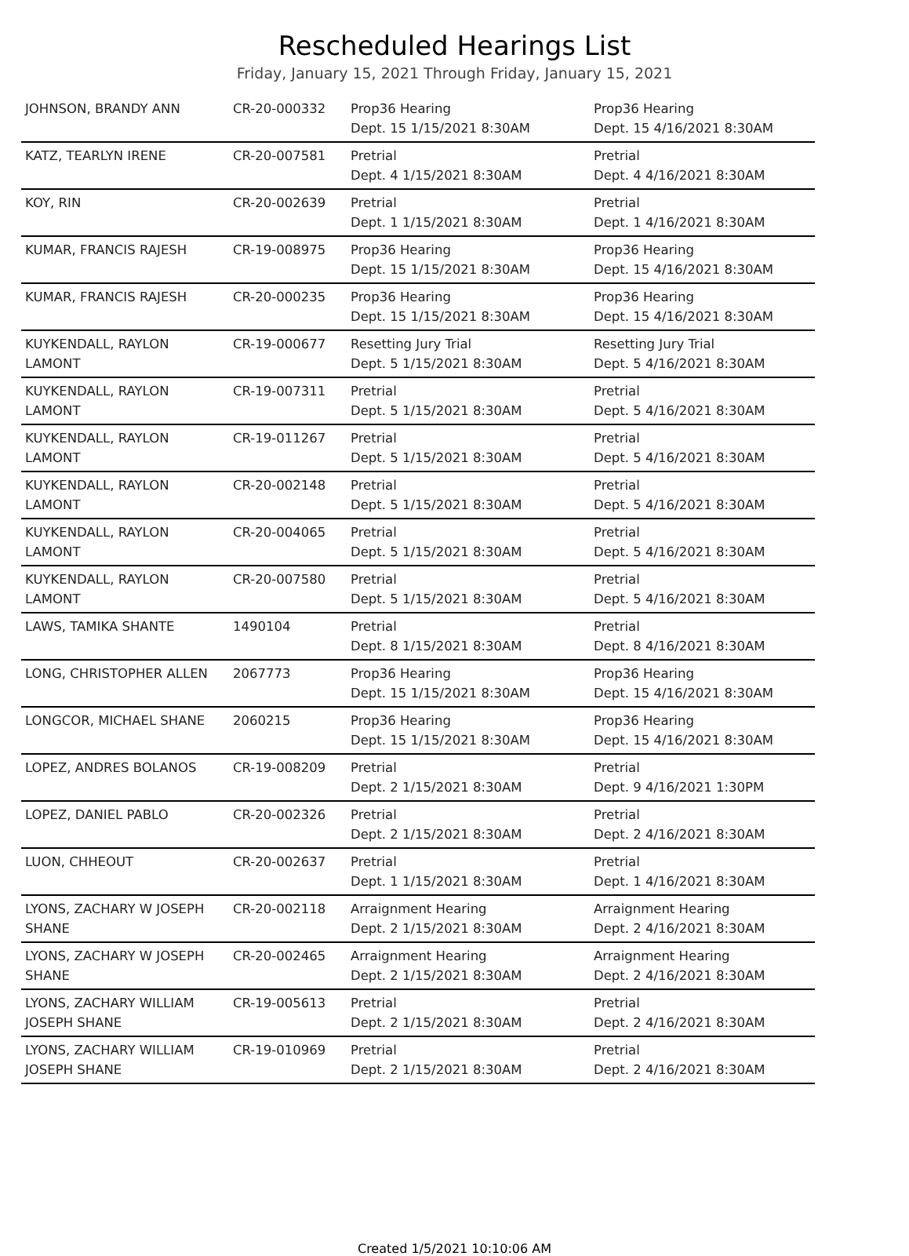Rescheduled Hearings List
Friday, January 15, 2021 Through Friday, January 15, 2021
| JOHNSON, BRANDY ANN | CR-20-000332 | Prop36 Hearing Dept. 15 1/15/2021 8:30AM | Prop36 Hearing Dept. 15 4/16/2021 8:30AM |
| KATZ, TEARLYN IRENE | CR-20-007581 | Pretrial Dept. 4 1/15/2021 8:30AM | Pretrial Dept. 4 4/16/2021 8:30AM |
| KOY, RIN | CR-20-002639 | Pretrial Dept. 1 1/15/2021 8:30AM | Pretrial Dept. 1 4/16/2021 8:30AM |
| KUMAR, FRANCIS RAJESH | CR-19-008975 | Prop36 Hearing Dept. 15 1/15/2021 8:30AM | Prop36 Hearing Dept. 15 4/16/2021 8:30AM |
| KUMAR, FRANCIS RAJESH | CR-20-000235 | Prop36 Hearing Dept. 15 1/15/2021 8:30AM | Prop36 Hearing Dept. 15 4/16/2021 8:30AM |
| KUYKENDALL, RAYLON LAMONT | CR-19-000677 | Resetting Jury Trial Dept. 5 1/15/2021 8:30AM | Resetting Jury Trial Dept. 5 4/16/2021 8:30AM |
| KUYKENDALL, RAYLON LAMONT | CR-19-007311 | Pretrial Dept. 5 1/15/2021 8:30AM | Pretrial Dept. 5 4/16/2021 8:30AM |
| KUYKENDALL, RAYLON LAMONT | CR-19-011267 | Pretrial Dept. 5 1/15/2021 8:30AM | Pretrial Dept. 5 4/16/2021 8:30AM |
| KUYKENDALL, RAYLON LAMONT | CR-20-002148 | Pretrial Dept. 5 1/15/2021 8:30AM | Pretrial Dept. 5 4/16/2021 8:30AM |
| KUYKENDALL, RAYLON LAMONT | CR-20-004065 | Pretrial Dept. 5 1/15/2021 8:30AM | Pretrial Dept. 5 4/16/2021 8:30AM |
| KUYKENDALL, RAYLON LAMONT | CR-20-007580 | Pretrial Dept. 5 1/15/2021 8:30AM | Pretrial Dept. 5 4/16/2021 8:30AM |
| LAWS, TAMIKA SHANTE | 1490104 | Pretrial Dept. 8 1/15/2021 8:30AM | Pretrial Dept. 8 4/16/2021 8:30AM |
| LONG, CHRISTOPHER ALLEN | 2067773 | Prop36 Hearing Dept. 15 1/15/2021 8:30AM | Prop36 Hearing Dept. 15 4/16/2021 8:30AM |
| LONGCOR, MICHAEL SHANE | 2060215 | Prop36 Hearing Dept. 15 1/15/2021 8:30AM | Prop36 Hearing Dept. 15 4/16/2021 8:30AM |
| LOPEZ, ANDRES BOLANOS | CR-19-008209 | Pretrial Dept. 2 1/15/2021 8:30AM | Pretrial Dept. 9 4/16/2021 1:30PM |
| LOPEZ, DANIEL PABLO | CR-20-002326 | Pretrial Dept. 2 1/15/2021 8:30AM | Pretrial Dept. 2 4/16/2021 8:30AM |
| LUON, CHHEOUT | CR-20-002637 | Pretrial Dept. 1 1/15/2021 8:30AM | Pretrial Dept. 1 4/16/2021 8:30AM |
| LYONS, ZACHARY W JOSEPH SHANE | CR-20-002118 | Arraignment Hearing Dept. 2 1/15/2021 8:30AM | Arraignment Hearing Dept. 2 4/16/2021 8:30AM |
| LYONS, ZACHARY W JOSEPH SHANE | CR-20-002465 | Arraignment Hearing Dept. 2 1/15/2021 8:30AM | Arraignment Hearing Dept. 2 4/16/2021 8:30AM |
| LYONS, ZACHARY WILLIAM JOSEPH SHANE | CR-19-005613 | Pretrial Dept. 2 1/15/2021 8:30AM | Pretrial Dept. 2 4/16/2021 8:30AM |
| LYONS, ZACHARY WILLIAM JOSEPH SHANE | CR-19-010969 | Pretrial Dept. 2 1/15/2021 8:30AM | Pretrial Dept. 2 4/16/2021 8:30AM |
Created 1/5/2021 10:10:06 AM